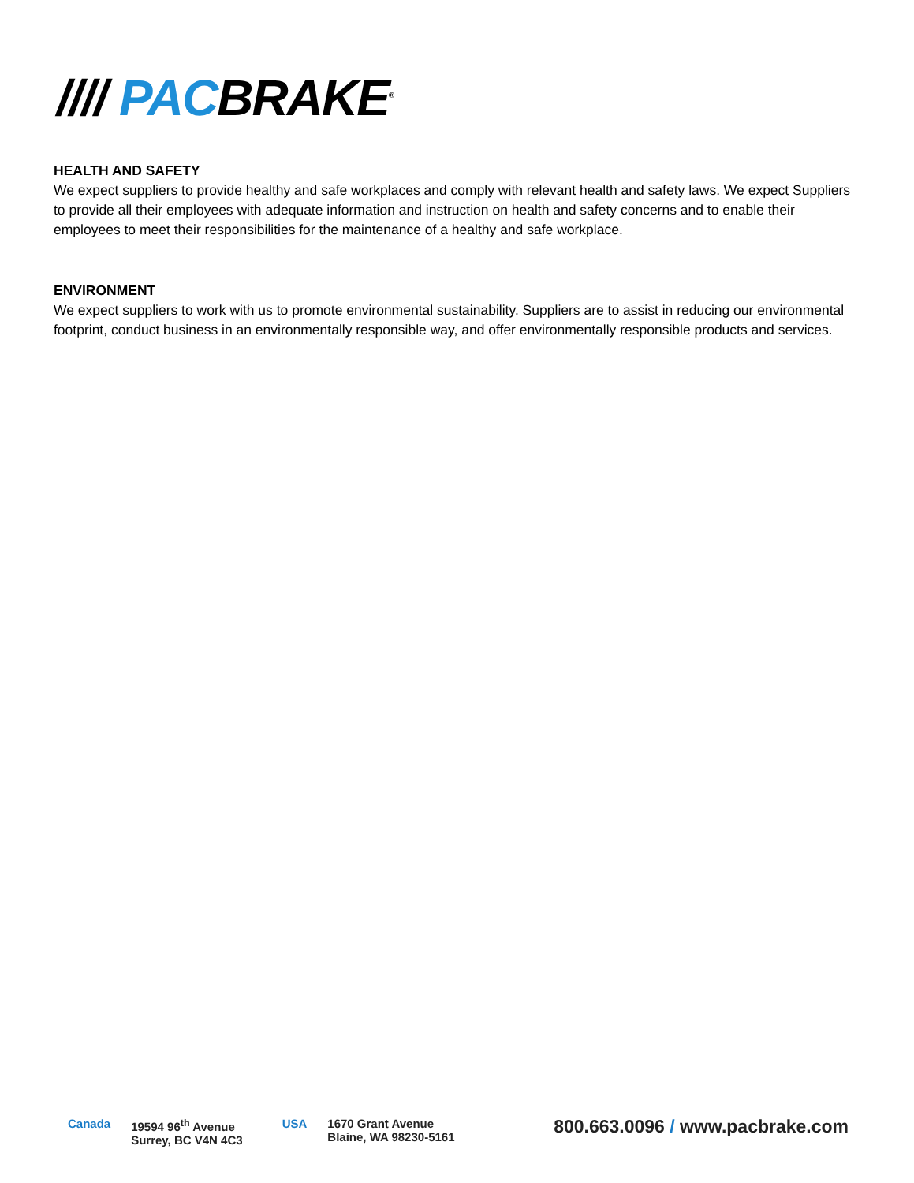//// PACBRAKE<sup>®</sup>
HEALTH AND SAFETY
We expect suppliers to provide healthy and safe workplaces and comply with relevant health and safety laws. We expect Suppliers to provide all their employees with adequate information and instruction on health and safety concerns and to enable their employees to meet their responsibilities for the maintenance of a healthy and safe workplace.
ENVIRONMENT
We expect suppliers to work with us to promote environmental sustainability. Suppliers are to assist in reducing our environmental footprint, conduct business in an environmentally responsible way, and offer environmentally responsible products and services.
Canada 19594 96<sup>th</sup> Avenue
Surrey, BC V4N 4C3 USA 1670 Grant Avenue
Blaine, WA 98230-5161 800.663.0096 / www.pacbrake.com